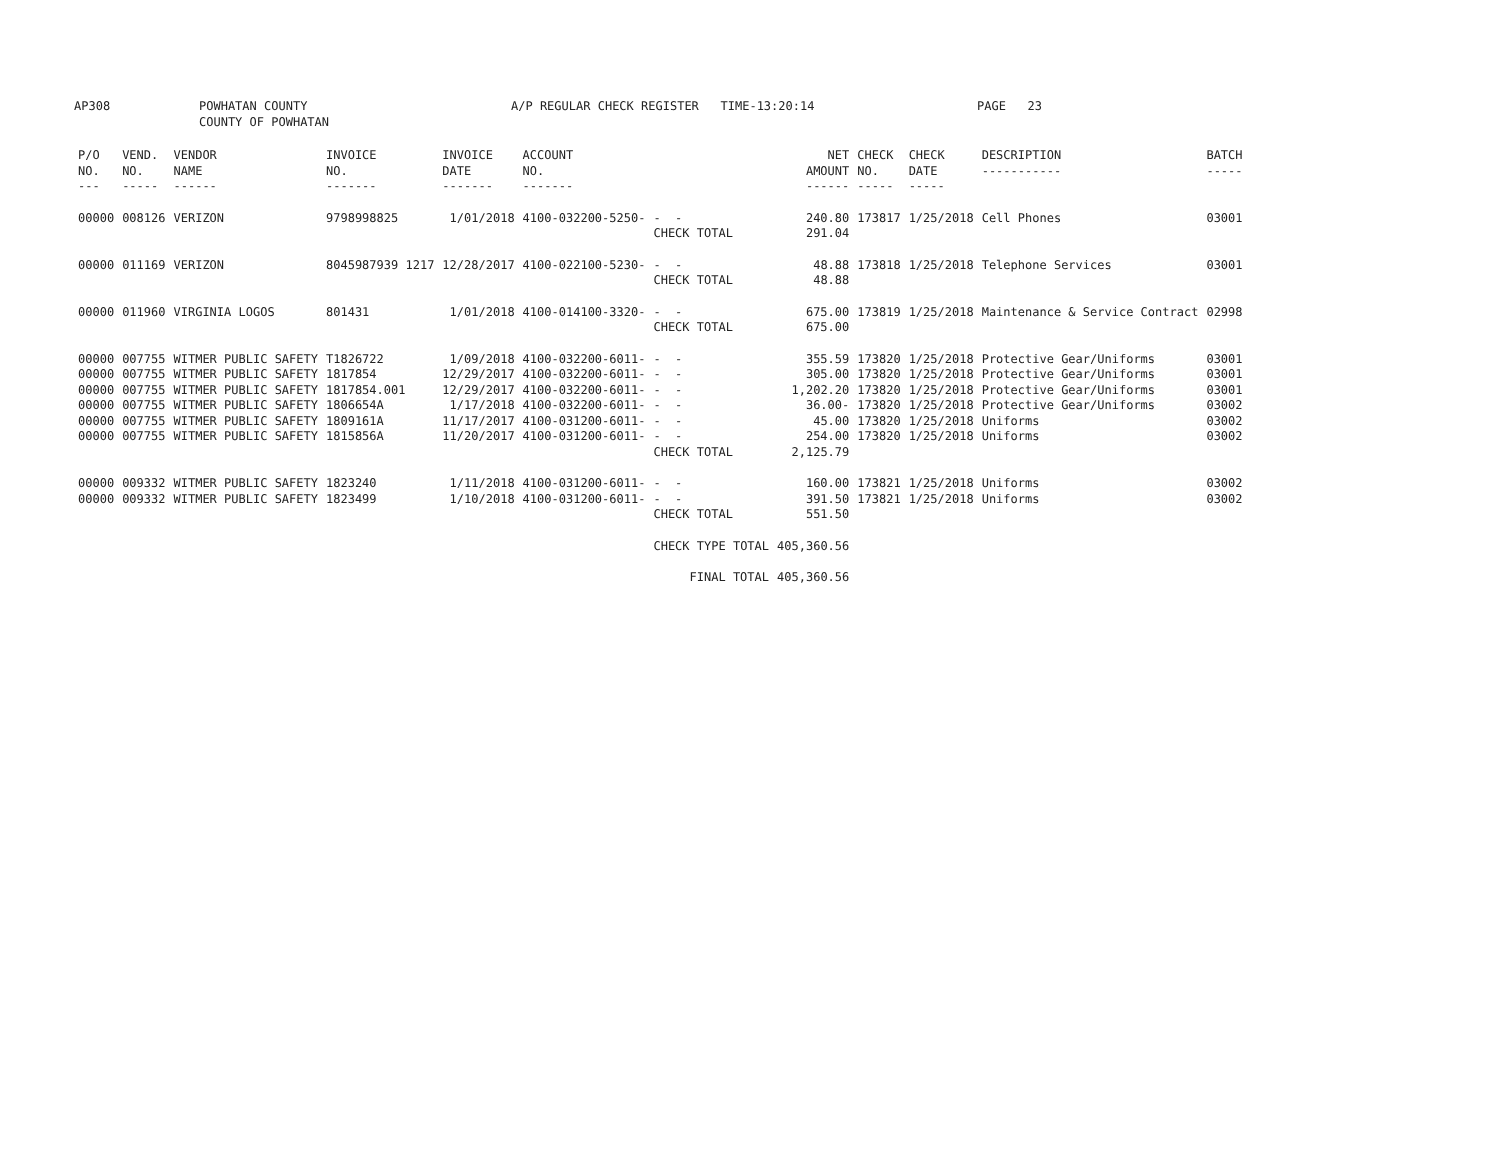AP308 POWHATAN COUNTY
COUNTY OF POWHATAN
A/P REGULAR CHECK REGISTER TIME-13:20:14 PAGE 23
| P/O NO. --- | VEND. NO. ----- | VENDOR NAME ------ | INVOICE NO. ------- | INVOICE DATE ------- | ACCOUNT NO. ------- | | NET AMOUNT ------ | CHECK NO. ----- | CHECK DATE ----- | DESCRIPTION ----------- | BATCH ----- |
| --- | --- | --- | --- | --- | --- | --- | --- | --- | --- | --- | --- |
| 00000 | 008126 | VERIZON | 9798998825 | 1/01/2018 | 4100-032200-5250- | - - | 240.80 | 173817 | 1/25/2018 | Cell Phones | 03001 |
| | | | | | | CHECK TOTAL | 291.04 | | | | |
| 00000 | 011169 | VERIZON | 8045987939 1217 | 12/28/2017 | 4100-022100-5230- | - - | 48.88 | 173818 | 1/25/2018 | Telephone Services | 03001 |
| | | | | | | CHECK TOTAL | 48.88 | | | | |
| 00000 | 011960 | VIRGINIA LOGOS | 801431 | 1/01/2018 | 4100-014100-3320- | - - | 675.00 | 173819 | 1/25/2018 | Maintenance & Service Contract | 02998 |
| | | | | | | CHECK TOTAL | 675.00 | | | | |
| 00000 | 007755 | WITMER PUBLIC SAFETY | T1826722 | 1/09/2018 | 4100-032200-6011- | - - | 355.59 | 173820 | 1/25/2018 | Protective Gear/Uniforms | 03001 |
| 00000 | 007755 | WITMER PUBLIC SAFETY | 1817854 | 12/29/2017 | 4100-032200-6011- | - - | 305.00 | 173820 | 1/25/2018 | Protective Gear/Uniforms | 03001 |
| 00000 | 007755 | WITMER PUBLIC SAFETY | 1817854.001 | 12/29/2017 | 4100-032200-6011- | - - | 1,202.20 | 173820 | 1/25/2018 | Protective Gear/Uniforms | 03001 |
| 00000 | 007755 | WITMER PUBLIC SAFETY | 1806654A | 1/17/2018 | 4100-032200-6011- | - - | 36.00- | 173820 | 1/25/2018 | Protective Gear/Uniforms | 03002 |
| 00000 | 007755 | WITMER PUBLIC SAFETY | 1809161A | 11/17/2017 | 4100-031200-6011- | - - | 45.00 | 173820 | 1/25/2018 | Uniforms | 03002 |
| 00000 | 007755 | WITMER PUBLIC SAFETY | 1815856A | 11/20/2017 | 4100-031200-6011- | - - | 254.00 | 173820 | 1/25/2018 | Uniforms | 03002 |
| | | | | | | CHECK TOTAL | 2,125.79 | | | | |
| 00000 | 009332 | WITMER PUBLIC SAFETY | 1823240 | 1/11/2018 | 4100-031200-6011- | - - | 160.00 | 173821 | 1/25/2018 | Uniforms | 03002 |
| 00000 | 009332 | WITMER PUBLIC SAFETY | 1823499 | 1/10/2018 | 4100-031200-6011- | - - | 391.50 | 173821 | 1/25/2018 | Uniforms | 03002 |
| | | | | | | CHECK TOTAL | 551.50 | | | | |
| | | | | | | CHECK TYPE TOTAL | 405,360.56 | | | | |
| | | | | | | FINAL TOTAL | 405,360.56 | | | | |